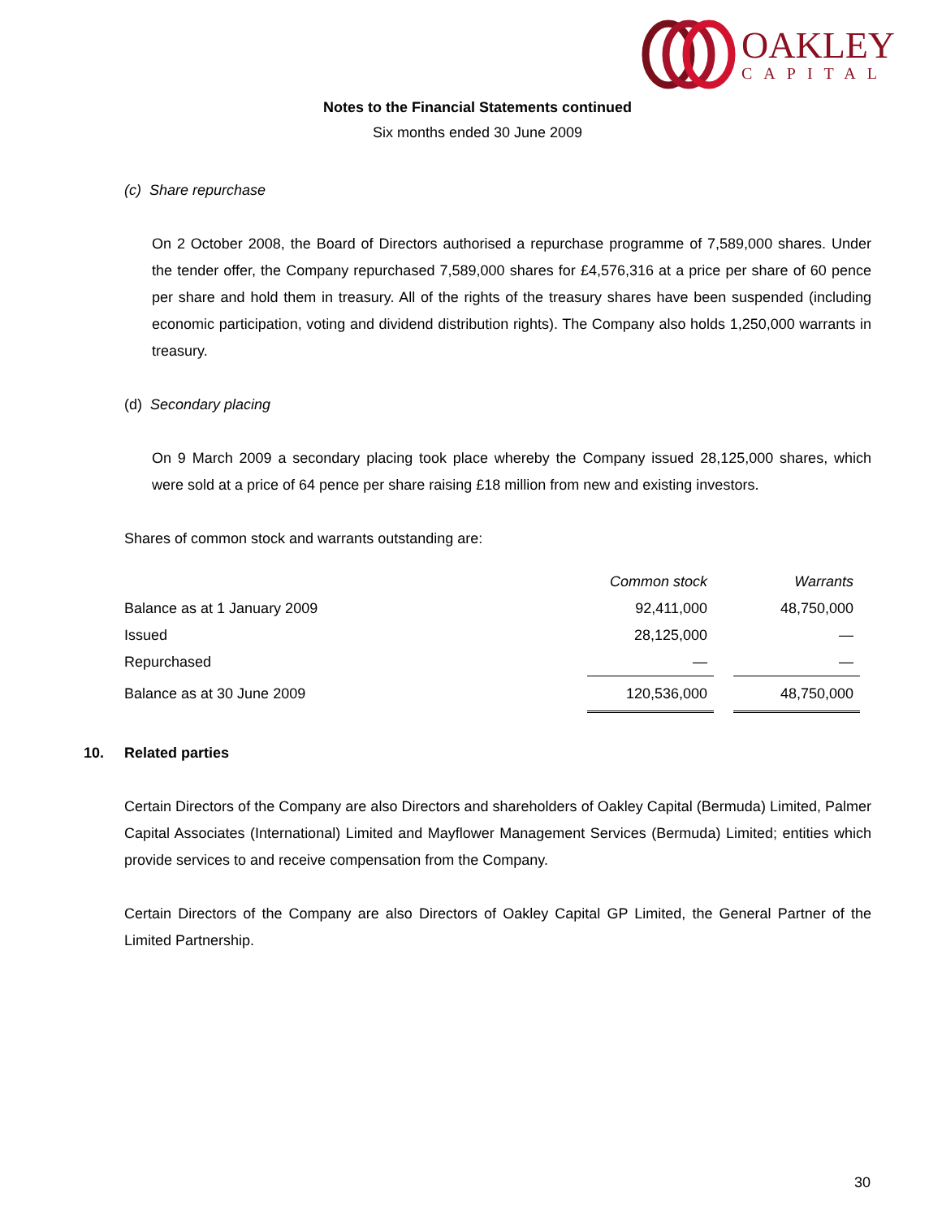OAKLEY
CAPITAL
Notes to the Financial Statements continued
Six months ended 30 June 2009
(c) Share repurchase
On 2 October 2008, the Board of Directors authorised a repurchase programme of 7,589,000 shares. Under the tender offer, the Company repurchased 7,589,000 shares for £4,576,316 at a price per share of 60 pence per share and hold them in treasury. All of the rights of the treasury shares have been suspended (including economic participation, voting and dividend distribution rights). The Company also holds 1,250,000 warrants in treasury.
(d) Secondary placing
On 9 March 2009 a secondary placing took place whereby the Company issued 28,125,000 shares, which were sold at a price of 64 pence per share raising £18 million from new and existing investors.
Shares of common stock and warrants outstanding are:
| | Common stock | | Warrants |
| Balance as at 1 January 2009 | 92,411,000 | | 48,750,000 |
| Issued | 28,125,000 | | — |
| Repurchased | — | | — |
| Balance as at 30 June 2009 | 120,536,000 | | 48,750,000 |
10. Related parties
Certain Directors of the Company are also Directors and shareholders of Oakley Capital (Bermuda) Limited, Palmer Capital Associates (International) Limited and Mayflower Management Services (Bermuda) Limited; entities which provide services to and receive compensation from the Company.
Certain Directors of the Company are also Directors of Oakley Capital GP Limited, the General Partner of the Limited Partnership.
30